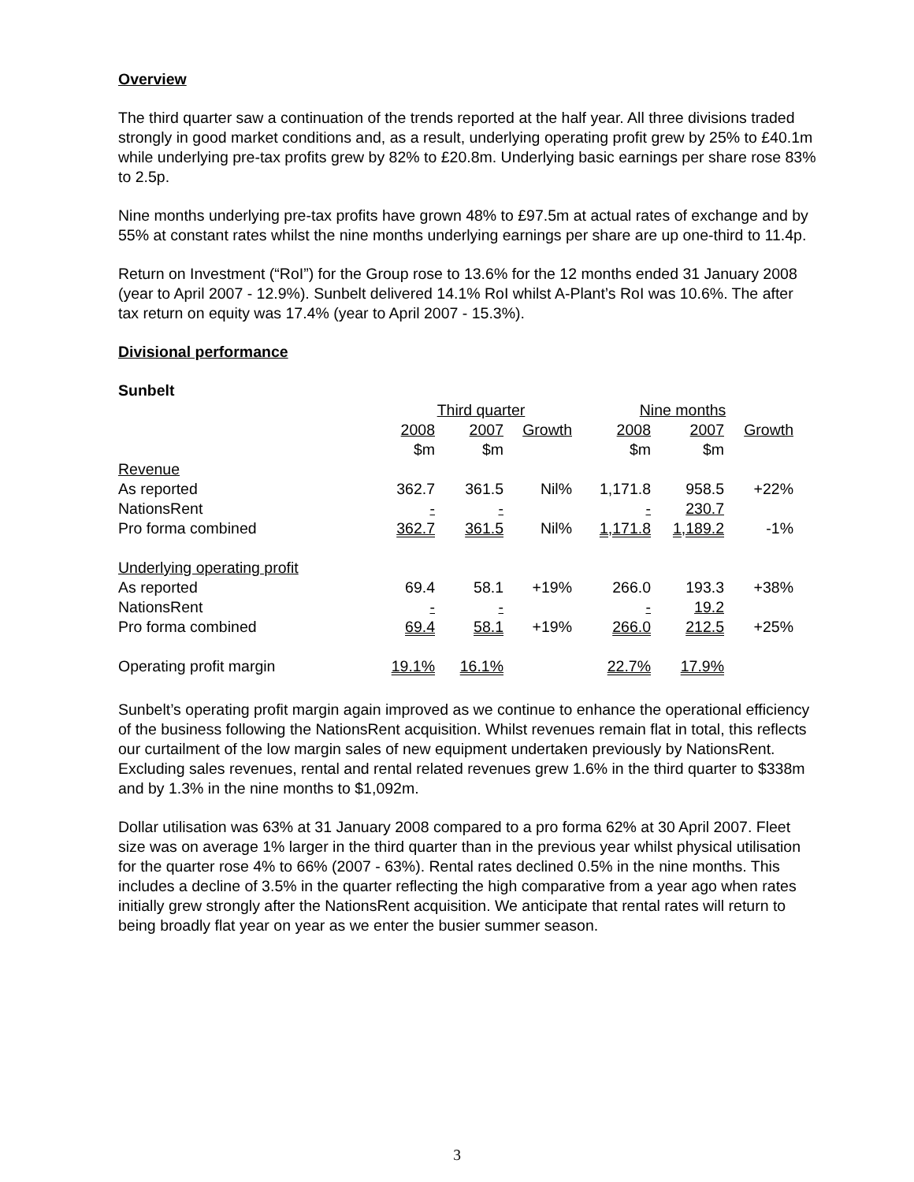Overview
The third quarter saw a continuation of the trends reported at the half year. All three divisions traded strongly in good market conditions and, as a result, underlying operating profit grew by 25% to £40.1m while underlying pre-tax profits grew by 82% to £20.8m. Underlying basic earnings per share rose 83% to 2.5p.
Nine months underlying pre-tax profits have grown 48% to £97.5m at actual rates of exchange and by 55% at constant rates whilst the nine months underlying earnings per share are up one-third to 11.4p.
Return on Investment (“RoI”) for the Group rose to 13.6% for the 12 months ended 31 January 2008 (year to April 2007 - 12.9%). Sunbelt delivered 14.1% RoI whilst A-Plant’s RoI was 10.6%. The after tax return on equity was 17.4% (year to April 2007 - 15.3%).
Divisional performance
Sunbelt
| | Third quarter | | | Nine months | | |
| --- | --- | --- | --- | --- | --- | --- |
| | 2008 | 2007 | Growth | 2008 | 2007 | Growth |
| | $m | $m | | $m | $m | |
| Revenue | | | | | | |
| As reported | 362.7 | 361.5 | Nil% | 1,171.8 | 958.5 | +22% |
| NationsRent | - | - | | - | 230.7 | |
| Pro forma combined | 362.7 | 361.5 | Nil% | 1,171.8 | 1,189.2 | -1% |
| Underlying operating profit | | | | | | |
| As reported | 69.4 | 58.1 | +19% | 266.0 | 193.3 | +38% |
| NationsRent | - | - | | - | 19.2 | |
| Pro forma combined | 69.4 | 58.1 | +19% | 266.0 | 212.5 | +25% |
| Operating profit margin | 19.1% | 16.1% | | 22.7% | 17.9% | |
Sunbelt’s operating profit margin again improved as we continue to enhance the operational efficiency of the business following the NationsRent acquisition. Whilst revenues remain flat in total, this reflects our curtailment of the low margin sales of new equipment undertaken previously by NationsRent. Excluding sales revenues, rental and rental related revenues grew 1.6% in the third quarter to $338m and by 1.3% in the nine months to $1,092m.
Dollar utilisation was 63% at 31 January 2008 compared to a pro forma 62% at 30 April 2007. Fleet size was on average 1% larger in the third quarter than in the previous year whilst physical utilisation for the quarter rose 4% to 66% (2007 - 63%). Rental rates declined 0.5% in the nine months. This includes a decline of 3.5% in the quarter reflecting the high comparative from a year ago when rates initially grew strongly after the NationsRent acquisition. We anticipate that rental rates will return to being broadly flat year on year as we enter the busier summer season.
3